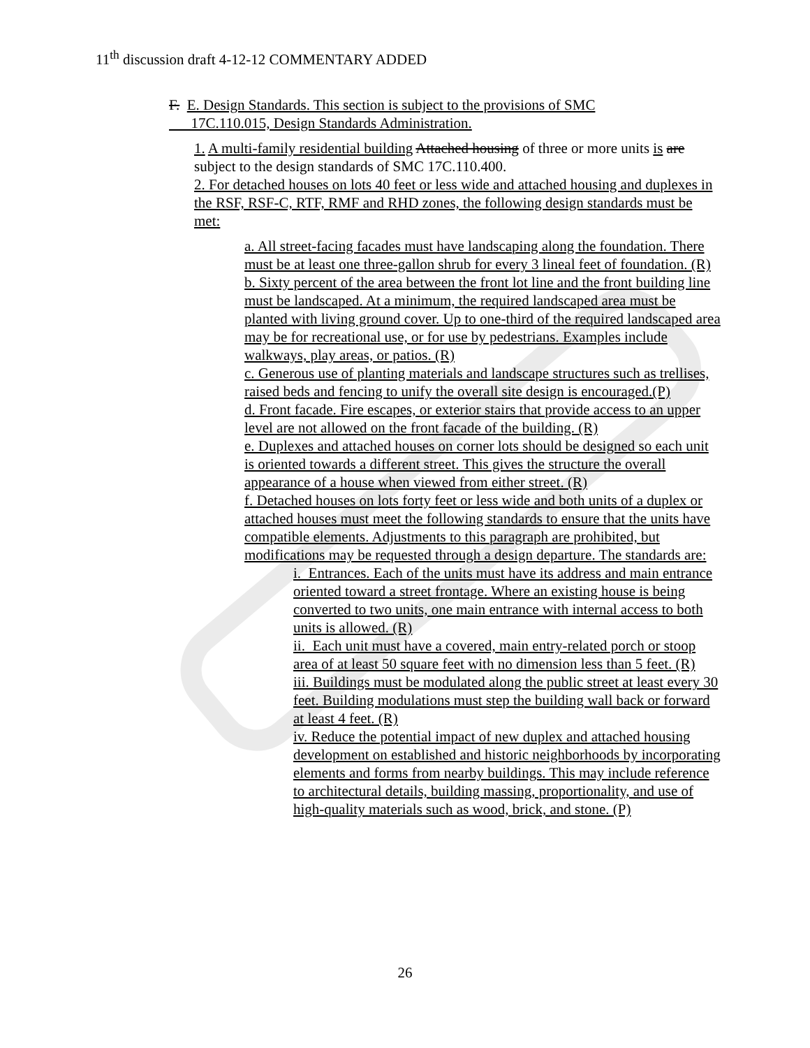11<sup>th</sup> discussion draft 4-12-12 COMMENTARY ADDED
F. E. Design Standards. This section is subject to the provisions of SMC
17C.110.015, Design Standards Administration.
1. A multi-family residential building Attached housing of three or more units is are subject to the design standards of SMC 17C.110.400.
2. For detached houses on lots 40 feet or less wide and attached housing and duplexes in the RSF, RSF-C, RTF, RMF and RHD zones, the following design standards must be met:
a. All street-facing facades must have landscaping along the foundation. There must be at least one three-gallon shrub for every 3 lineal feet of foundation. (R)
b. Sixty percent of the area between the front lot line and the front building line must be landscaped. At a minimum, the required landscaped area must be planted with living ground cover. Up to one-third of the required landscaped area may be for recreational use, or for use by pedestrians. Examples include walkways, play areas, or patios. (R)
c. Generous use of planting materials and landscape structures such as trellises, raised beds and fencing to unify the overall site design is encouraged.(P)
d. Front facade. Fire escapes, or exterior stairs that provide access to an upper level are not allowed on the front facade of the building. (R)
e. Duplexes and attached houses on corner lots should be designed so each unit is oriented towards a different street. This gives the structure the overall appearance of a house when viewed from either street. (R)
f. Detached houses on lots forty feet or less wide and both units of a duplex or attached houses must meet the following standards to ensure that the units have compatible elements. Adjustments to this paragraph are prohibited, but modifications may be requested through a design departure. The standards are:
i. Entrances. Each of the units must have its address and main entrance oriented toward a street frontage. Where an existing house is being converted to two units, one main entrance with internal access to both units is allowed. (R)
ii. Each unit must have a covered, main entry-related porch or stoop area of at least 50 square feet with no dimension less than 5 feet. (R)
iii. Buildings must be modulated along the public street at least every 30 feet. Building modulations must step the building wall back or forward at least 4 feet. (R)
iv. Reduce the potential impact of new duplex and attached housing development on established and historic neighborhoods by incorporating elements and forms from nearby buildings. This may include reference to architectural details, building massing, proportionality, and use of high-quality materials such as wood, brick, and stone. (P)
26